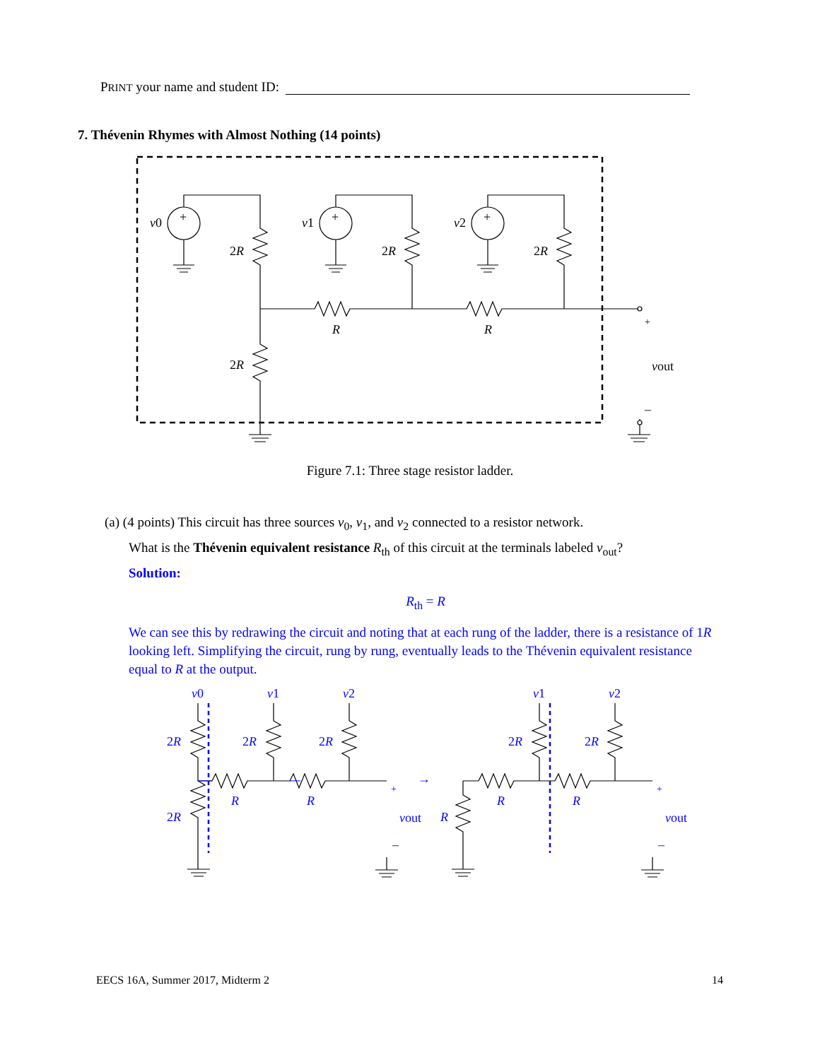PRINT your name and student ID:
7. Thévenin Rhymes with Almost Nothing (14 points)
v0
v1
v2
2R
2R
2R
2R
R
R
+
+
+
+
vout
–
Figure 7.1: Three stage resistor ladder.
(a) (4 points) This circuit has three sources v<sub>0</sub>, v<sub>1</sub>, and v<sub>2</sub> connected to a resistor network.
What is the Thévenin equivalent resistance R<sub>th</sub> of this circuit at the terminals labeled v<sub>out</sub>?
Solution:
R<sub>th</sub> = R
We can see this by redrawing the circuit and noting that at each rung of the ladder, there is a resistance of 1R looking left. Simplifying the circuit, rung by rung, eventually leads to the Thévenin equivalent resistance equal to R at the output.
v0
v1
v2
v1
v2
2R
2R
2R
2R
2R
2R
R
R
R
R
R
+
vout
–
→
+
vout
–
EECS 16A, Summer 2017, Midterm 2 14